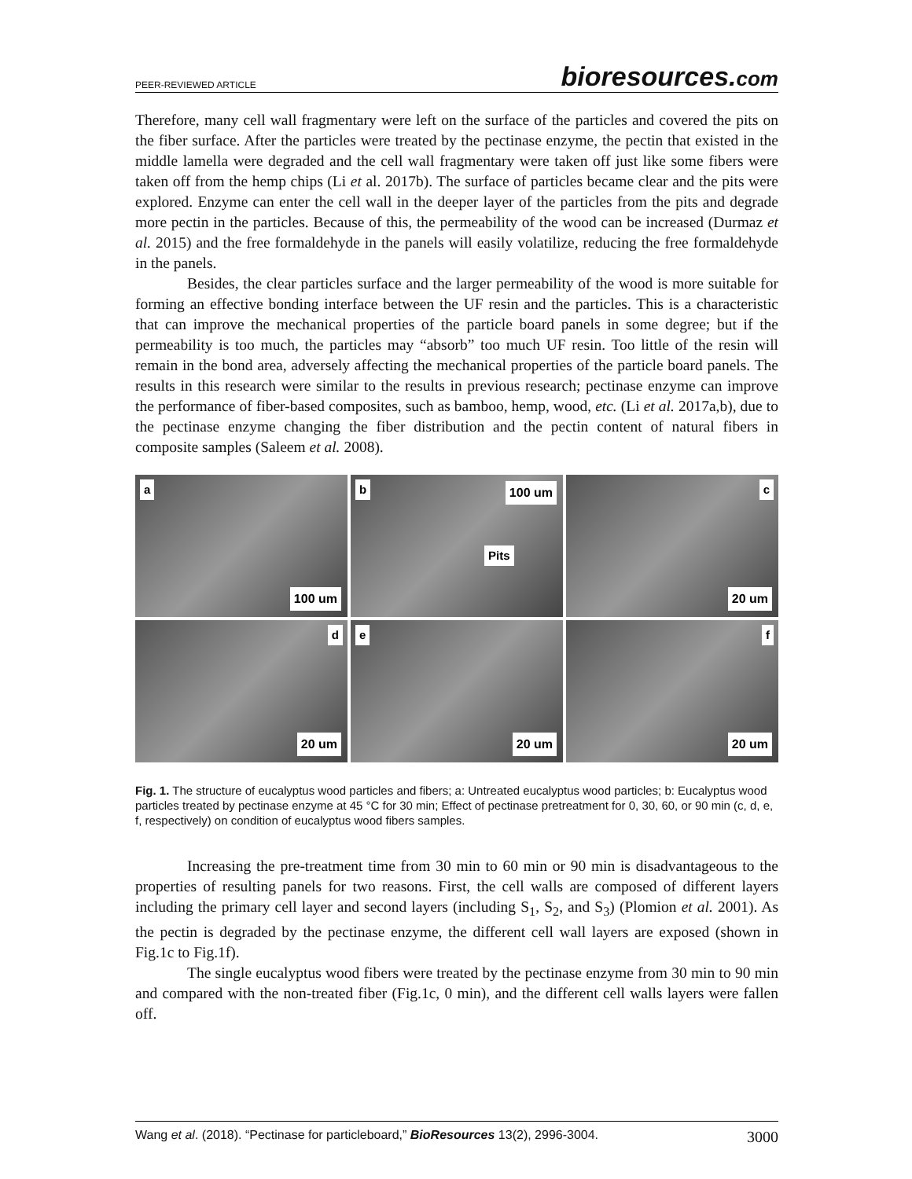PEER-REVIEWED ARTICLE
bioresources.com
Therefore, many cell wall fragmentary were left on the surface of the particles and covered the pits on the fiber surface. After the particles were treated by the pectinase enzyme, the pectin that existed in the middle lamella were degraded and the cell wall fragmentary were taken off just like some fibers were taken off from the hemp chips (Li et al. 2017b). The surface of particles became clear and the pits were explored. Enzyme can enter the cell wall in the deeper layer of the particles from the pits and degrade more pectin in the particles. Because of this, the permeability of the wood can be increased (Durmaz et al. 2015) and the free formaldehyde in the panels will easily volatilize, reducing the free formaldehyde in the panels.
Besides, the clear particles surface and the larger permeability of the wood is more suitable for forming an effective bonding interface between the UF resin and the particles. This is a characteristic that can improve the mechanical properties of the particle board panels in some degree; but if the permeability is too much, the particles may “absorb” too much UF resin. Too little of the resin will remain in the bond area, adversely affecting the mechanical properties of the particle board panels. The results in this research were similar to the results in previous research; pectinase enzyme can improve the performance of fiber-based composites, such as bamboo, hemp, wood, etc. (Li et al. 2017a,b), due to the pectinase enzyme changing the fiber distribution and the pectin content of natural fibers in composite samples (Saleem et al. 2008).
a
100 um
b 100 um
Pits
c
20 um
d
20 um
e
20 um
f
20 um
Fig. 1. The structure of eucalyptus wood particles and fibers; a: Untreated eucalyptus wood particles; b: Eucalyptus wood particles treated by pectinase enzyme at 45 °C for 30 min; Effect of pectinase pretreatment for 0, 30, 60, or 90 min (c, d, e, f, respectively) on condition of eucalyptus wood fibers samples.
Increasing the pre-treatment time from 30 min to 60 min or 90 min is disadvantageous to the properties of resulting panels for two reasons. First, the cell walls are composed of different layers including the primary cell layer and second layers (including S<sub>1</sub>, S<sub>2</sub>, and S<sub>3</sub>) (Plomion et al. 2001). As the pectin is degraded by the pectinase enzyme, the different cell wall layers are exposed (shown in Fig.1c to Fig.1f).
The single eucalyptus wood fibers were treated by the pectinase enzyme from 30 min to 90 min and compared with the non-treated fiber (Fig.1c, 0 min), and the different cell walls layers were fallen off.
Wang et al. (2018). “Pectinase for particleboard,” BioResources 13(2), 2996-3004. 3000